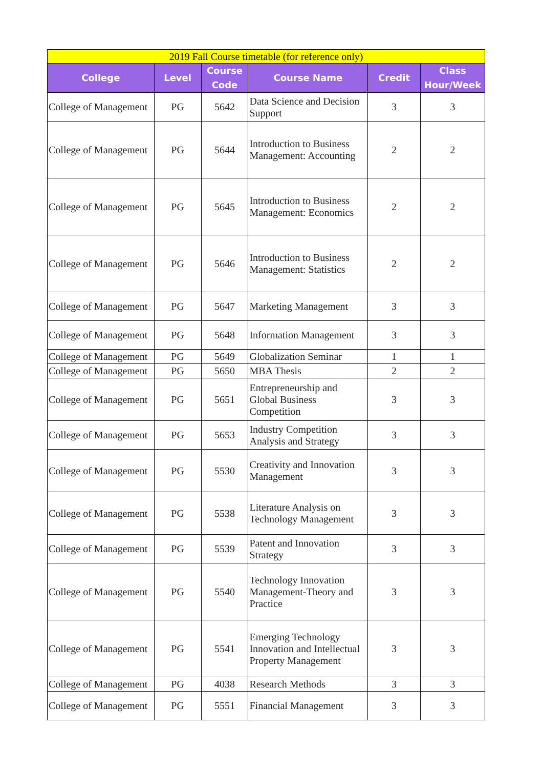| 2019 Fall Course timetable (for reference only) | | | | | |
| --- | --- | --- | --- | --- | --- |
| College | Level | Course Code | Course Name | Credit | Class Hour/Week |
| College of Management | PG | 5642 | Data Science and Decision Support | 3 | 3 |
| College of Management | PG | 5644 | Introduction to Business Management: Accounting | 2 | 2 |
| College of Management | PG | 5645 | Introduction to Business Management: Economics | 2 | 2 |
| College of Management | PG | 5646 | Introduction to Business Management: Statistics | 2 | 2 |
| College of Management | PG | 5647 | Marketing Management | 3 | 3 |
| College of Management | PG | 5648 | Information Management | 3 | 3 |
| College of Management | PG | 5649 | Globalization Seminar | 1 | 1 |
| College of Management | PG | 5650 | MBA Thesis | 2 | 2 |
| College of Management | PG | 5651 | Entrepreneurship and Global Business Competition | 3 | 3 |
| College of Management | PG | 5653 | Industry Competition Analysis and Strategy | 3 | 3 |
| College of Management | PG | 5530 | Creativity and Innovation Management | 3 | 3 |
| College of Management | PG | 5538 | Literature Analysis on Technology Management | 3 | 3 |
| College of Management | PG | 5539 | Patent and Innovation Strategy | 3 | 3 |
| College of Management | PG | 5540 | Technology Innovation Management-Theory and Practice | 3 | 3 |
| College of Management | PG | 5541 | Emerging Technology Innovation and Intellectual Property Management | 3 | 3 |
| College of Management | PG | 4038 | Research Methods | 3 | 3 |
| College of Management | PG | 5551 | Financial Management | 3 | 3 |